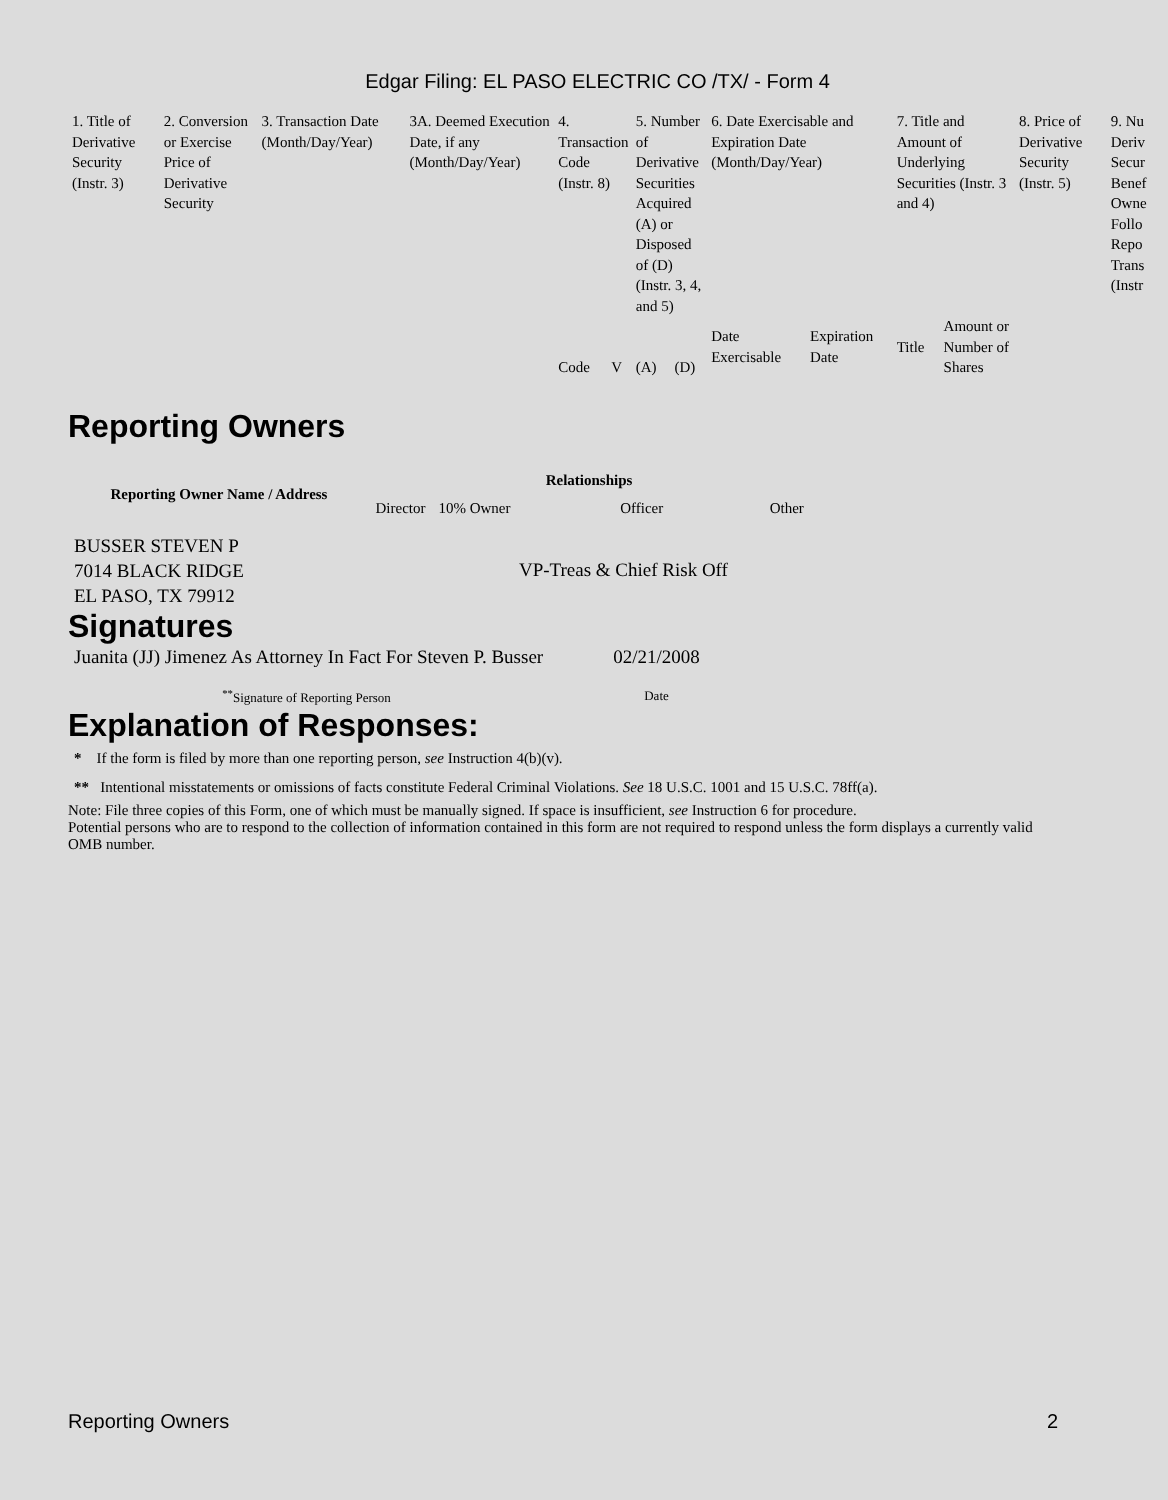Edgar Filing: EL PASO ELECTRIC CO /TX/ - Form 4
| 1. Title of Derivative Security (Instr. 3) | 2. Conversion or Exercise Price of Derivative Security | 3. Transaction Date (Month/Day/Year) | 3A. Deemed Execution Date, if any (Month/Day/Year) | 4. Transaction Code (Instr. 8) | | 5. Number of Derivative Securities Acquired (A) or Disposed of (D) (Instr. 3, 4, and 5) | | 6. Date Exercisable and Expiration Date (Month/Day/Year) | | 7. Title and Amount of Underlying Securities (Instr. 3 and 4) | | 8. Price of Derivative Security (Instr. 5) | 9. Nu Deriv Secur Benef Owne Follo Repo Trans (Instr |
| | | | | Code | V | (A) | (D) | Date Exercisable | Expiration Date | Title | Amount or Number of Shares | | |
Reporting Owners
| Reporting Owner Name / Address | Relationships | | | |
| --- | --- | --- | --- | --- |
| | Director | 10% Owner | Officer | Other |
| BUSSER STEVEN P 7014 BLACK RIDGE EL PASO, TX 79912 | | | VP-Treas & Chief Risk Off | |
Signatures
| Juanita (JJ) Jimenez As Attorney In Fact For Steven P. Busser | 02/21/2008 |
| <sup>**</sup> Signature of Reporting Person | Date |
Explanation of Responses:
* If the form is filed by more than one reporting person, see Instruction 4(b)(v).
** Intentional misstatements or omissions of facts constitute Federal Criminal Violations. See 18 U.S.C. 1001 and 15 U.S.C. 78ff(a).
Note: File three copies of this Form, one of which must be manually signed. If space is insufficient, see Instruction 6 for procedure.
Potential persons who are to respond to the collection of information contained in this form are not required to respond unless the form displays a currently valid OMB number.
Reporting Owners 2